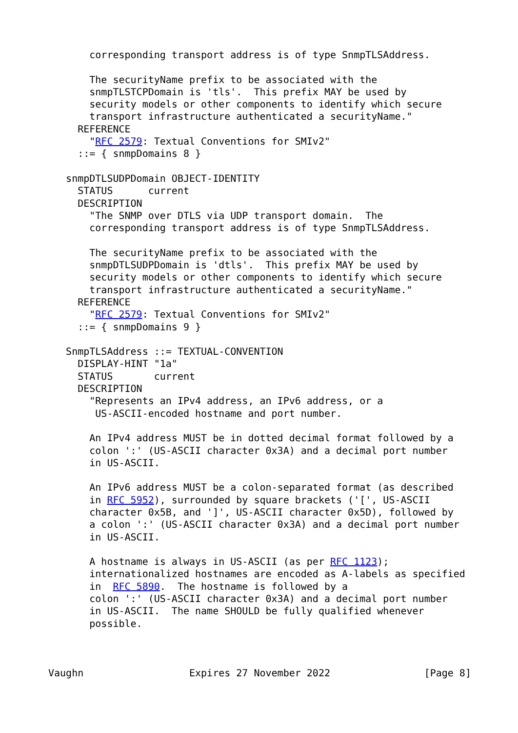corresponding transport address is of type SnmpTLSAddress.

       The securityName prefix to be associated with the
       snmpTLSTCPDomain is 'tls'.  This prefix MAY be used by
       security models or other components to identify which secure
       transport infrastructure authenticated a securityName."
     REFERENCE
       "RFC 2579: Textual Conventions for SMIv2"
     ::= { snmpDomains 8 }

   snmpDTLSUDPDomain OBJECT-IDENTITY
     STATUS      current
     DESCRIPTION
       "The SNMP over DTLS via UDP transport domain.  The
       corresponding transport address is of type SnmpTLSAddress.

       The securityName prefix to be associated with the
       snmpDTLSUDPDomain is 'dtls'.  This prefix MAY be used by
       security models or other components to identify which secure
       transport infrastructure authenticated a securityName."
     REFERENCE
       "RFC 2579: Textual Conventions for SMIv2"
     ::= { snmpDomains 9 }

   SnmpTLSAddress ::= TEXTUAL-CONVENTION
     DISPLAY-HINT "1a"
     STATUS       current
     DESCRIPTION
       "Represents an IPv4 address, an IPv6 address, or a
        US-ASCII-encoded hostname and port number.

       An IPv4 address MUST be in dotted decimal format followed by a
       colon ':' (US-ASCII character 0x3A) and a decimal port number
       in US-ASCII.

       An IPv6 address MUST be a colon-separated format (as described
       in RFC 5952), surrounded by square brackets ('[', US-ASCII
       character 0x5B, and ']', US-ASCII character 0x5D), followed by
       a colon ':' (US-ASCII character 0x3A) and a decimal port number
       in US-ASCII.

       A hostname is always in US-ASCII (as per RFC 1123);
       internationalized hostnames are encoded as A-labels as specified
       in  RFC 5890.  The hostname is followed by a
       colon ':' (US-ASCII character 0x3A) and a decimal port number
       in US-ASCII.  The name SHOULD be fully qualified whenever
       possible.



Vaughn                  Expires 27 November 2022                [Page 8]